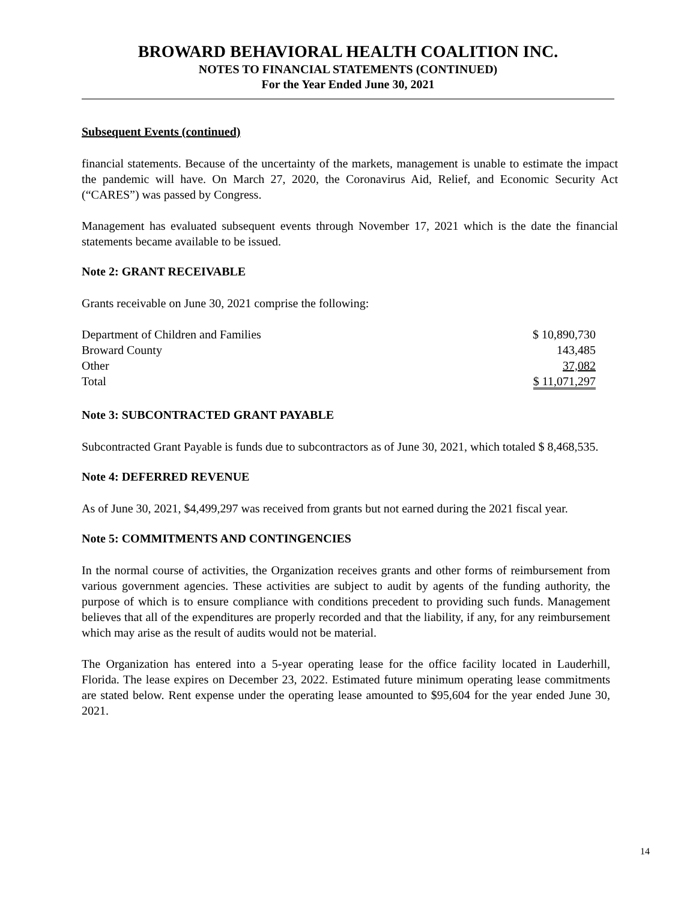BROWARD BEHAVIORAL HEALTH COALITION INC.
NOTES TO FINANCIAL STATEMENTS (CONTINUED)
For the Year Ended June 30, 2021
Subsequent Events (continued)
financial statements. Because of the uncertainty of the markets, management is unable to estimate the impact the pandemic will have. On March 27, 2020, the Coronavirus Aid, Relief, and Economic Security Act (“CARES”) was passed by Congress.
Management has evaluated subsequent events through November 17, 2021 which is the date the financial statements became available to be issued.
Note 2: GRANT RECEIVABLE
Grants receivable on June 30, 2021 comprise the following:
| Department of Children and Families | $ 10,890,730 |
| Broward County | 143,485 |
| Other | 37,082 |
| Total | $ 11,071,297 |
Note 3: SUBCONTRACTED GRANT PAYABLE
Subcontracted Grant Payable is funds due to subcontractors as of June 30, 2021, which totaled $ 8,468,535.
Note 4: DEFERRED REVENUE
As of June 30, 2021, $4,499,297 was received from grants but not earned during the 2021 fiscal year.
Note 5: COMMITMENTS AND CONTINGENCIES
In the normal course of activities, the Organization receives grants and other forms of reimbursement from various government agencies. These activities are subject to audit by agents of the funding authority, the purpose of which is to ensure compliance with conditions precedent to providing such funds. Management believes that all of the expenditures are properly recorded and that the liability, if any, for any reimbursement which may arise as the result of audits would not be material.
The Organization has entered into a 5-year operating lease for the office facility located in Lauderhill, Florida. The lease expires on December 23, 2022. Estimated future minimum operating lease commitments are stated below. Rent expense under the operating lease amounted to $95,604 for the year ended June 30, 2021.
14